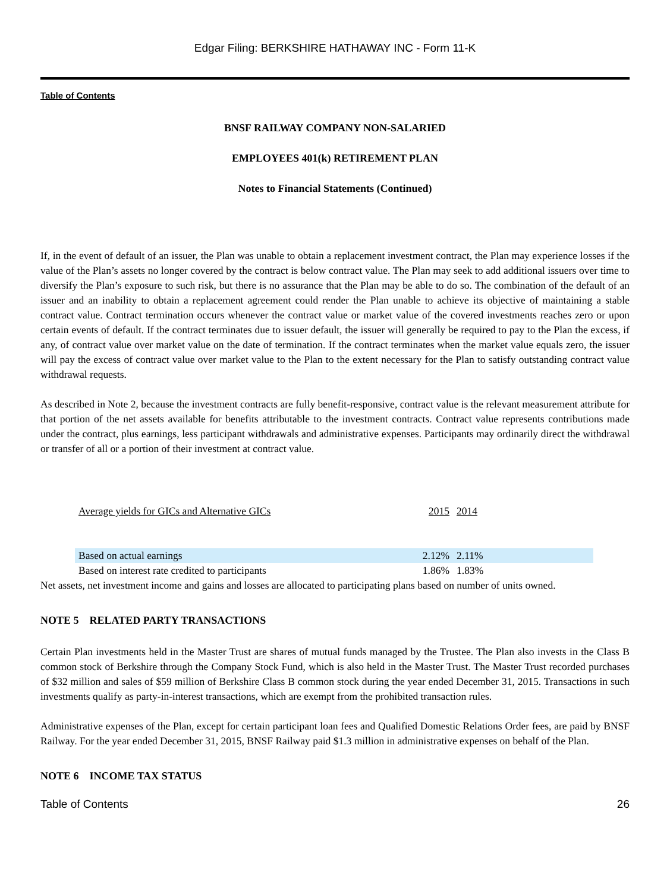Edgar Filing: BERKSHIRE HATHAWAY INC - Form 11-K
Table of Contents
BNSF RAILWAY COMPANY NON-SALARIED
EMPLOYEES 401(k) RETIREMENT PLAN
Notes to Financial Statements (Continued)
If, in the event of default of an issuer, the Plan was unable to obtain a replacement investment contract, the Plan may experience losses if the value of the Plan’s assets no longer covered by the contract is below contract value. The Plan may seek to add additional issuers over time to diversify the Plan’s exposure to such risk, but there is no assurance that the Plan may be able to do so. The combination of the default of an issuer and an inability to obtain a replacement agreement could render the Plan unable to achieve its objective of maintaining a stable contract value. Contract termination occurs whenever the contract value or market value of the covered investments reaches zero or upon certain events of default. If the contract terminates due to issuer default, the issuer will generally be required to pay to the Plan the excess, if any, of contract value over market value on the date of termination. If the contract terminates when the market value equals zero, the issuer will pay the excess of contract value over market value to the Plan to the extent necessary for the Plan to satisfy outstanding contract value withdrawal requests.
As described in Note 2, because the investment contracts are fully benefit-responsive, contract value is the relevant measurement attribute for that portion of the net assets available for benefits attributable to the investment contracts. Contract value represents contributions made under the contract, plus earnings, less participant withdrawals and administrative expenses. Participants may ordinarily direct the withdrawal or transfer of all or a portion of their investment at contract value.
| Average yields for GICs and Alternative GICs | 2015 | 2014 | |
| Based on actual earnings | 2.12% | 2.11% | |
| Based on interest rate credited to participants | 1.86% | 1.83% | |
Net assets, net investment income and gains and losses are allocated to participating plans based on number of units owned.
NOTE 5 RELATED PARTY TRANSACTIONS
Certain Plan investments held in the Master Trust are shares of mutual funds managed by the Trustee. The Plan also invests in the Class B common stock of Berkshire through the Company Stock Fund, which is also held in the Master Trust. The Master Trust recorded purchases of $32 million and sales of $59 million of Berkshire Class B common stock during the year ended December 31, 2015. Transactions in such investments qualify as party-in-interest transactions, which are exempt from the prohibited transaction rules.
Administrative expenses of the Plan, except for certain participant loan fees and Qualified Domestic Relations Order fees, are paid by BNSF Railway. For the year ended December 31, 2015, BNSF Railway paid $1.3 million in administrative expenses on behalf of the Plan.
NOTE 6 INCOME TAX STATUS
Table of Contents 26